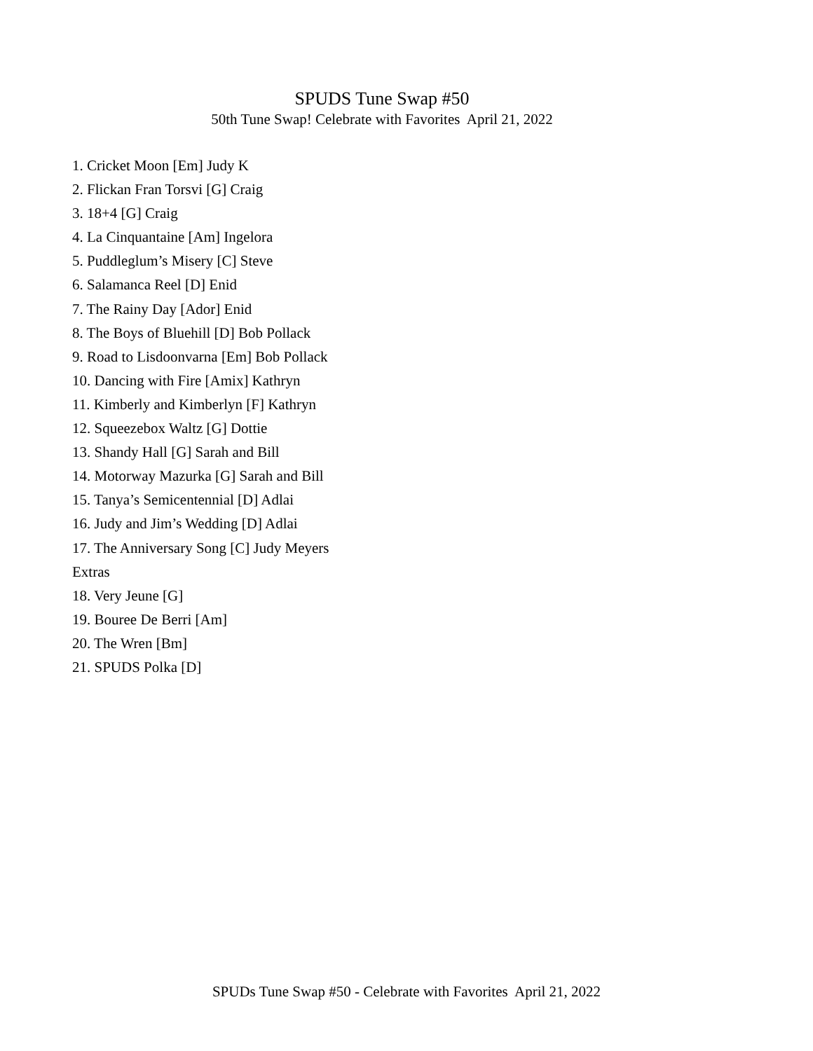SPUDS Tune Swap #50
50th Tune Swap! Celebrate with Favorites April 21, 2022
1. Cricket Moon [Em] Judy K
2. Flickan Fran Torsvi [G] Craig
3. 18+4 [G] Craig
4. La Cinquantaine [Am] Ingelora
5. Puddleglum’s Misery [C] Steve
6. Salamanca Reel [D] Enid
7. The Rainy Day [Ador] Enid
8. The Boys of Bluehill [D] Bob Pollack
9. Road to Lisdoonvarna [Em] Bob Pollack
10. Dancing with Fire [Amix] Kathryn
11. Kimberly and Kimberlyn [F] Kathryn
12. Squeezebox Waltz [G] Dottie
13. Shandy Hall [G] Sarah and Bill
14. Motorway Mazurka [G] Sarah and Bill
15. Tanya’s Semicentennial [D] Adlai
16. Judy and Jim’s Wedding [D] Adlai
17. The Anniversary Song [C] Judy Meyers
Extras
18. Very Jeune [G]
19. Bouree De Berri [Am]
20. The Wren [Bm]
21. SPUDS Polka [D]
SPUDs Tune Swap #50 - Celebrate with Favorites April 21, 2022